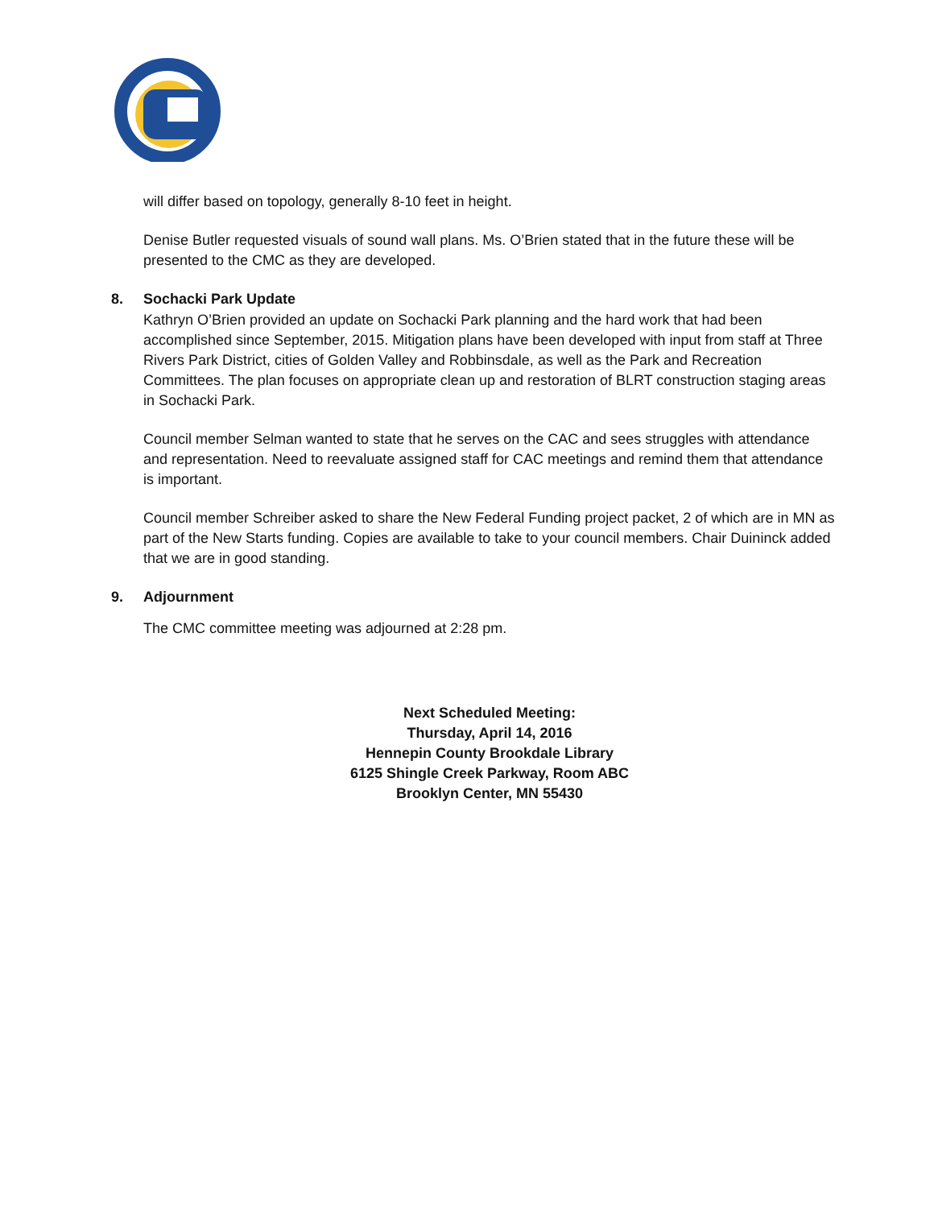will differ based on topology, generally 8-10 feet in height.
Denise Butler requested visuals of sound wall plans. Ms. O’Brien stated that in the future these will be presented to the CMC as they are developed.
8. Sochacki Park Update
Kathryn O’Brien provided an update on Sochacki Park planning and the hard work that had been accomplished since September, 2015. Mitigation plans have been developed with input from staff at Three Rivers Park District, cities of Golden Valley and Robbinsdale, as well as the Park and Recreation Committees. The plan focuses on appropriate clean up and restoration of BLRT construction staging areas in Sochacki Park.
Council member Selman wanted to state that he serves on the CAC and sees struggles with attendance and representation. Need to reevaluate assigned staff for CAC meetings and remind them that attendance is important.
Council member Schreiber asked to share the New Federal Funding project packet, 2 of which are in MN as part of the New Starts funding. Copies are available to take to your council members. Chair Duininck added that we are in good standing.
9. Adjournment
The CMC committee meeting was adjourned at 2:28 pm.
Next Scheduled Meeting:
Thursday, April 14, 2016
Hennepin County Brookdale Library
6125 Shingle Creek Parkway, Room ABC
Brooklyn Center, MN 55430